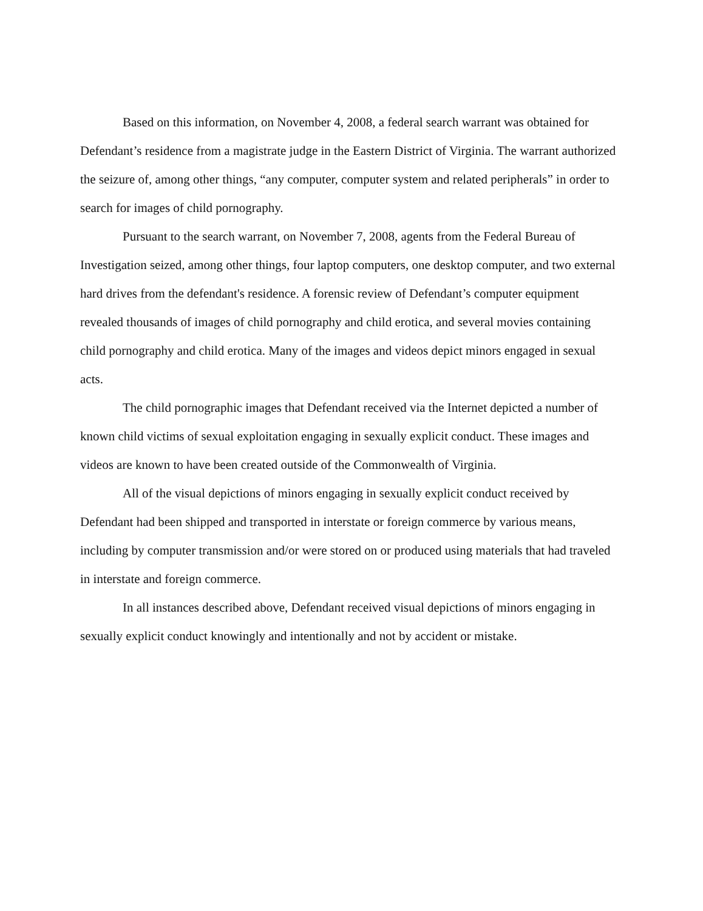Based on this information, on November 4, 2008, a federal search warrant was obtained for Defendant’s residence from a magistrate judge in the Eastern District of Virginia. The warrant authorized the seizure of, among other things, “any computer, computer system and related peripherals” in order to search for images of child pornography.
Pursuant to the search warrant, on November 7, 2008, agents from the Federal Bureau of Investigation seized, among other things, four laptop computers, one desktop computer, and two external hard drives from the defendant's residence. A forensic review of Defendant’s computer equipment revealed thousands of images of child pornography and child erotica, and several movies containing child pornography and child erotica. Many of the images and videos depict minors engaged in sexual acts.
The child pornographic images that Defendant received via the Internet depicted a number of known child victims of sexual exploitation engaging in sexually explicit conduct. These images and videos are known to have been created outside of the Commonwealth of Virginia.
All of the visual depictions of minors engaging in sexually explicit conduct received by Defendant had been shipped and transported in interstate or foreign commerce by various means, including by computer transmission and/or were stored on or produced using materials that had traveled in interstate and foreign commerce.
In all instances described above, Defendant received visual depictions of minors engaging in sexually explicit conduct knowingly and intentionally and not by accident or mistake.